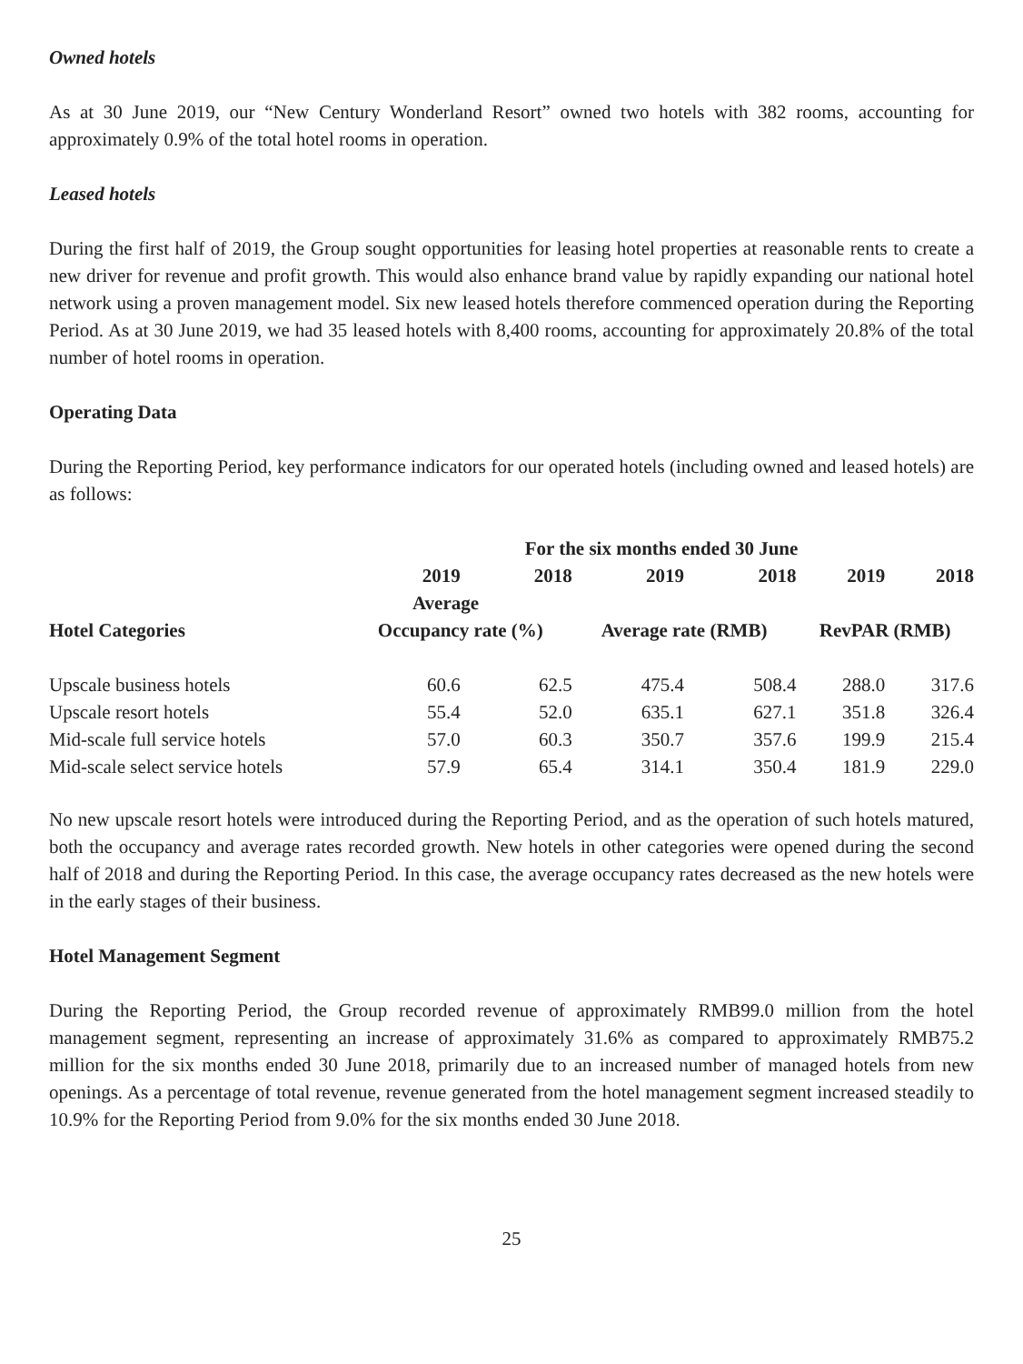Owned hotels
As at 30 June 2019, our “New Century Wonderland Resort” owned two hotels with 382 rooms, accounting for approximately 0.9% of the total hotel rooms in operation.
Leased hotels
During the first half of 2019, the Group sought opportunities for leasing hotel properties at reasonable rents to create a new driver for revenue and profit growth. This would also enhance brand value by rapidly expanding our national hotel network using a proven management model. Six new leased hotels therefore commenced operation during the Reporting Period. As at 30 June 2019, we had 35 leased hotels with 8,400 rooms, accounting for approximately 20.8% of the total number of hotel rooms in operation.
Operating Data
During the Reporting Period, key performance indicators for our operated hotels (including owned and leased hotels) are as follows:
| | For the six months ended 30 June | | | | | |
| --- | --- | --- | --- | --- | --- | --- |
| | 2019 | 2018 | 2019 | 2018 | 2019 | 2018 |
| | Average | | | | | |
| Hotel Categories | Occupancy rate (%) | | Average rate (RMB) | | RevPAR (RMB) | |
| Upscale business hotels | 60.6 | 62.5 | 475.4 | 508.4 | 288.0 | 317.6 |
| Upscale resort hotels | 55.4 | 52.0 | 635.1 | 627.1 | 351.8 | 326.4 |
| Mid-scale full service hotels | 57.0 | 60.3 | 350.7 | 357.6 | 199.9 | 215.4 |
| Mid-scale select service hotels | 57.9 | 65.4 | 314.1 | 350.4 | 181.9 | 229.0 |
No new upscale resort hotels were introduced during the Reporting Period, and as the operation of such hotels matured, both the occupancy and average rates recorded growth. New hotels in other categories were opened during the second half of 2018 and during the Reporting Period. In this case, the average occupancy rates decreased as the new hotels were in the early stages of their business.
Hotel Management Segment
During the Reporting Period, the Group recorded revenue of approximately RMB99.0 million from the hotel management segment, representing an increase of approximately 31.6% as compared to approximately RMB75.2 million for the six months ended 30 June 2018, primarily due to an increased number of managed hotels from new openings. As a percentage of total revenue, revenue generated from the hotel management segment increased steadily to 10.9% for the Reporting Period from 9.0% for the six months ended 30 June 2018.
25